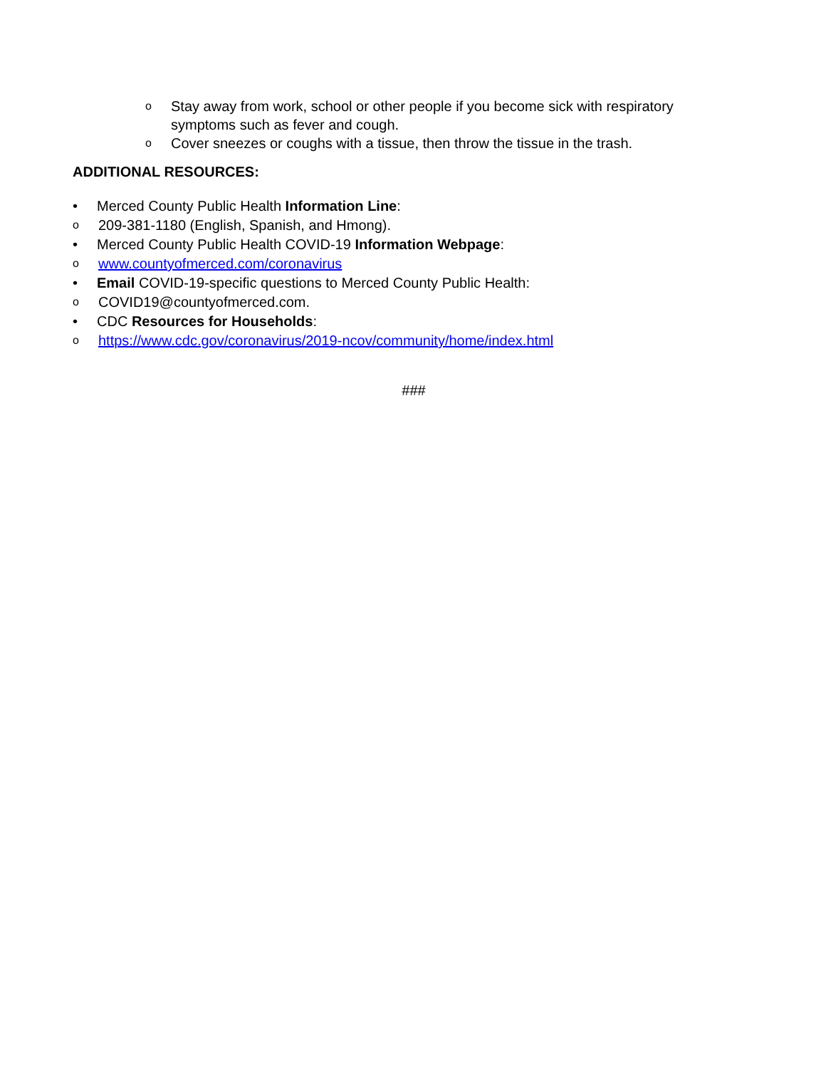o Stay away from work, school or other people if you become sick with respiratory symptoms such as fever and cough.
o Cover sneezes or coughs with a tissue, then throw the tissue in the trash.
ADDITIONAL RESOURCES:
• Merced County Public Health Information Line:
o 209-381-1180 (English, Spanish, and Hmong).
• Merced County Public Health COVID-19 Information Webpage:
owww.countyofmerced.com/coronavirus
• Email COVID-19-specific questions to Merced County Public Health:
o COVID19@countyofmerced.com.
• CDC Resources for Households:
ohttps://www.cdc.gov/coronavirus/2019-ncov/community/home/index.html
###